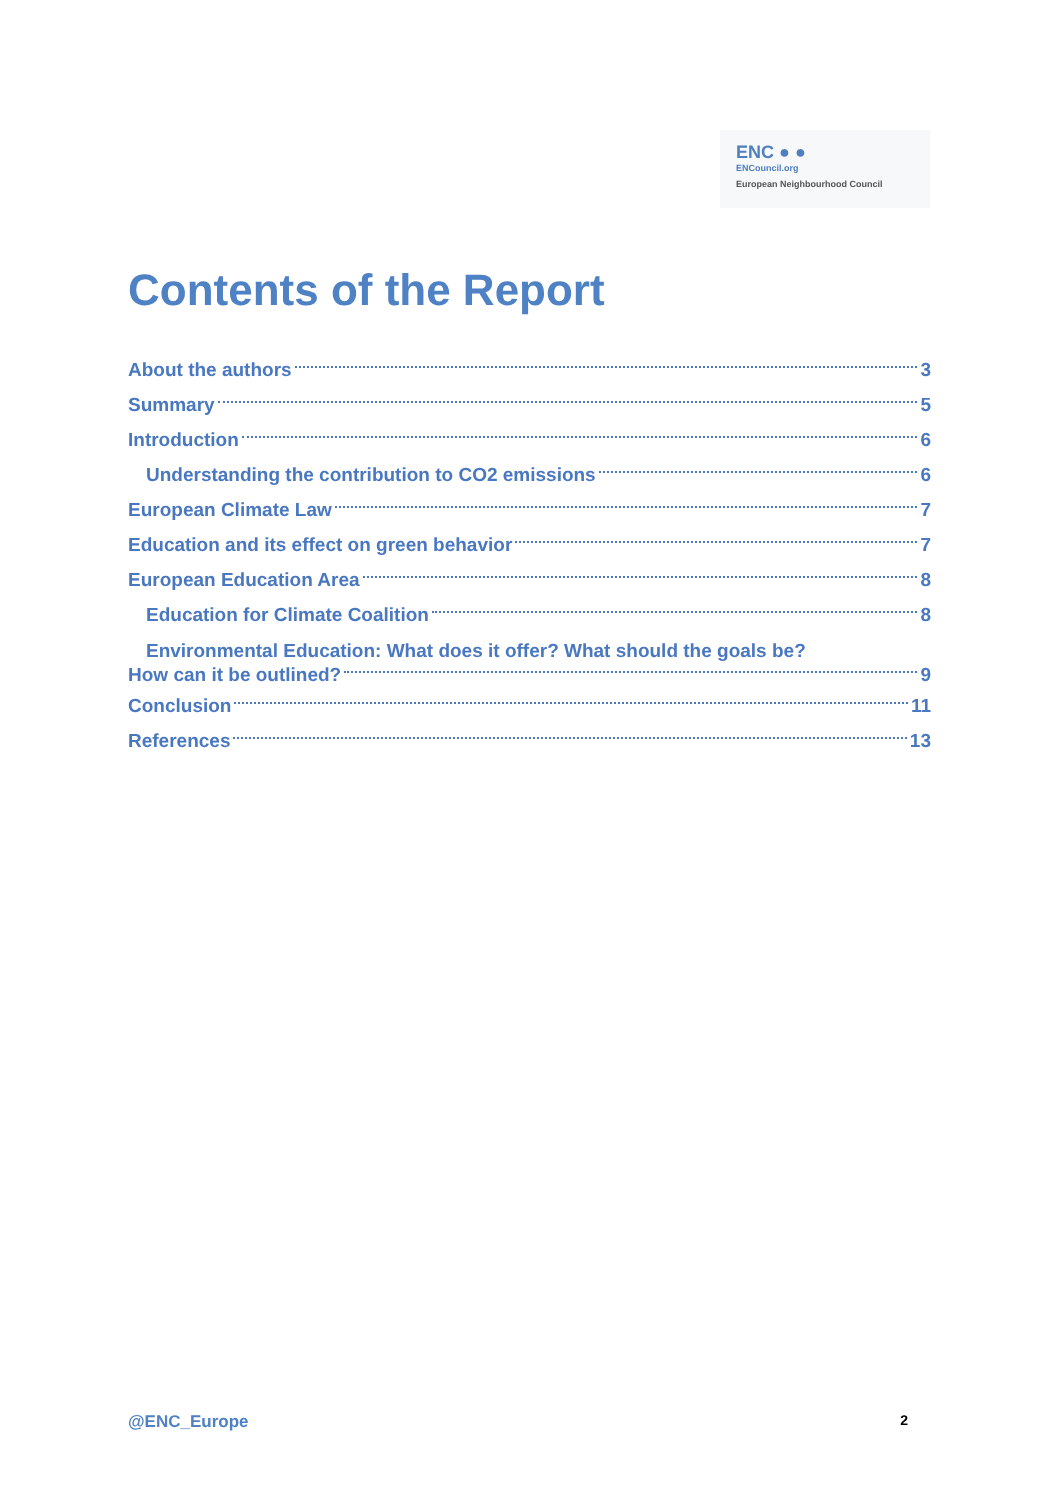ENC ● ●
ENCouncil.org
European Neighbourhood Council
Contents of the Report
About the authors 3
Summary 5
Introduction 6
Understanding the contribution to CO2 emissions 6
European Climate Law 7
Education and its effect on green behavior 7
European Education Area 8
Education for Climate Coalition 8
Environmental Education: What does it offer? What should the goals be?
How can it be outlined? 9
Conclusion 11
References 13
@ENC_Europe 2